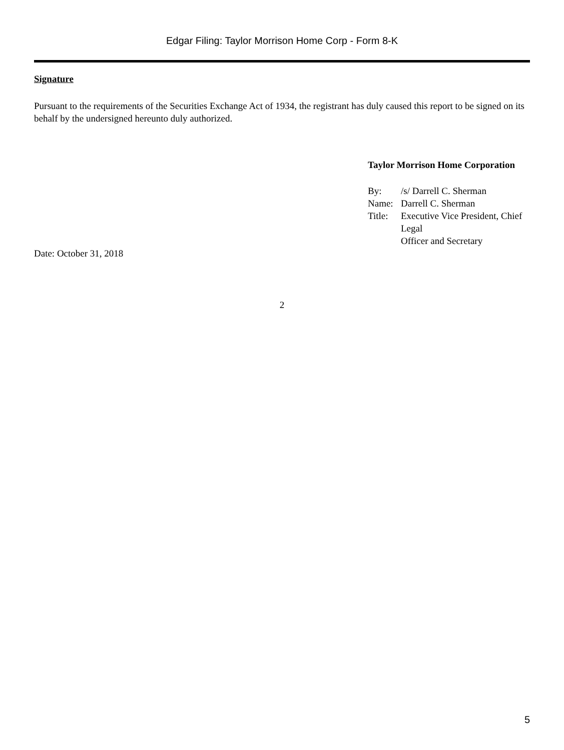Edgar Filing: Taylor Morrison Home Corp - Form 8-K
Signature
Pursuant to the requirements of the Securities Exchange Act of 1934, the registrant has duly caused this report to be signed on its behalf by the undersigned hereunto duly authorized.
Taylor Morrison Home Corporation
| By: | /s/ Darrell C. Sherman |
| Name: | Darrell C. Sherman |
| Title: | Executive Vice President, Chief Legal Officer and Secretary |
Date: October 31, 2018
2
5